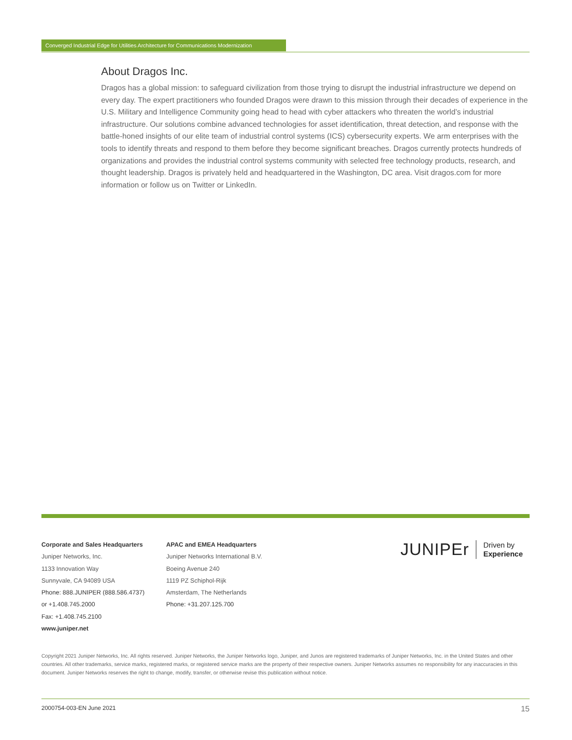Converged Industrial Edge for Utilities Architecture for Communications Modernization
About Dragos Inc.
Dragos has a global mission: to safeguard civilization from those trying to disrupt the industrial infrastructure we depend on every day. The expert practitioners who founded Dragos were drawn to this mission through their decades of experience in the U.S. Military and Intelligence Community going head to head with cyber attackers who threaten the world’s industrial infrastructure. Our solutions combine advanced technologies for asset identification, threat detection, and response with the battle-honed insights of our elite team of industrial control systems (ICS) cybersecurity experts. We arm enterprises with the tools to identify threats and respond to them before they become significant breaches. Dragos currently protects hundreds of organizations and provides the industrial control systems community with selected free technology products, research, and thought leadership. Dragos is privately held and headquartered in the Washington, DC area. Visit dragos.com for more information or follow us on Twitter or LinkedIn.
Corporate and Sales Headquarters
Juniper Networks, Inc.
1133 Innovation Way
Sunnyvale, CA 94089 USA
Phone: 888.JUNIPER (888.586.4737)
or +1.408.745.2000
Fax: +1.408.745.2100
www.juniper.net
APAC and EMEA Headquarters
Juniper Networks International B.V.
Boeing Avenue 240
1119 PZ Schiphol-Rijk
Amsterdam, The Netherlands
Phone: +31.207.125.700
JUNIPEr Driven by
Experience
Copyright 2021 Juniper Networks, Inc. All rights reserved. Juniper Networks, the Juniper Networks logo, Juniper, and Junos are registered trademarks of Juniper Networks, Inc. in the United States and other countries. All other trademarks, service marks, registered marks, or registered service marks are the property of their respective owners. Juniper Networks assumes no responsibility for any inaccuracies in this document. Juniper Networks reserves the right to change, modify, transfer, or otherwise revise this publication without notice.
2000754-003-EN June 2021 15